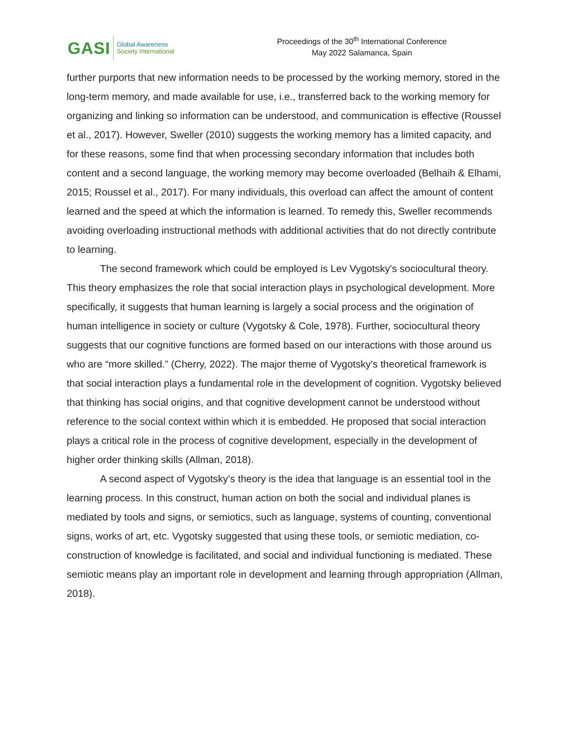GASI
Global Awareness
Society International
Proceedings of the 30<sup>th</sup> International Conference
May 2022 Salamanca, Spain
further purports that new information needs to be processed by the working memory, stored in the long-term memory, and made available for use, i.e., transferred back to the working memory for organizing and linking so information can be understood, and communication is effective (Roussel et al., 2017). However, Sweller (2010) suggests the working memory has a limited capacity, and for these reasons, some find that when processing secondary information that includes both content and a second language, the working memory may become overloaded (Belhaih & Elhami, 2015; Roussel et al., 2017). For many individuals, this overload can affect the amount of content learned and the speed at which the information is learned. To remedy this, Sweller recommends avoiding overloading instructional methods with additional activities that do not directly contribute to learning.
The second framework which could be employed is Lev Vygotsky's sociocultural theory. This theory emphasizes the role that social interaction plays in psychological development. More specifically, it suggests that human learning is largely a social process and the origination of human intelligence in society or culture (Vygotsky & Cole, 1978). Further, sociocultural theory suggests that our cognitive functions are formed based on our interactions with those around us who are “more skilled.” (Cherry, 2022). The major theme of Vygotsky's theoretical framework is that social interaction plays a fundamental role in the development of cognition. Vygotsky believed that thinking has social origins, and that cognitive development cannot be understood without reference to the social context within which it is embedded. He proposed that social interaction plays a critical role in the process of cognitive development, especially in the development of higher order thinking skills (Allman, 2018).
A second aspect of Vygotsky’s theory is the idea that language is an essential tool in the learning process. In this construct, human action on both the social and individual planes is mediated by tools and signs, or semiotics, such as language, systems of counting, conventional signs, works of art, etc. Vygotsky suggested that using these tools, or semiotic mediation, co-construction of knowledge is facilitated, and social and individual functioning is mediated. These semiotic means play an important role in development and learning through appropriation (Allman, 2018).